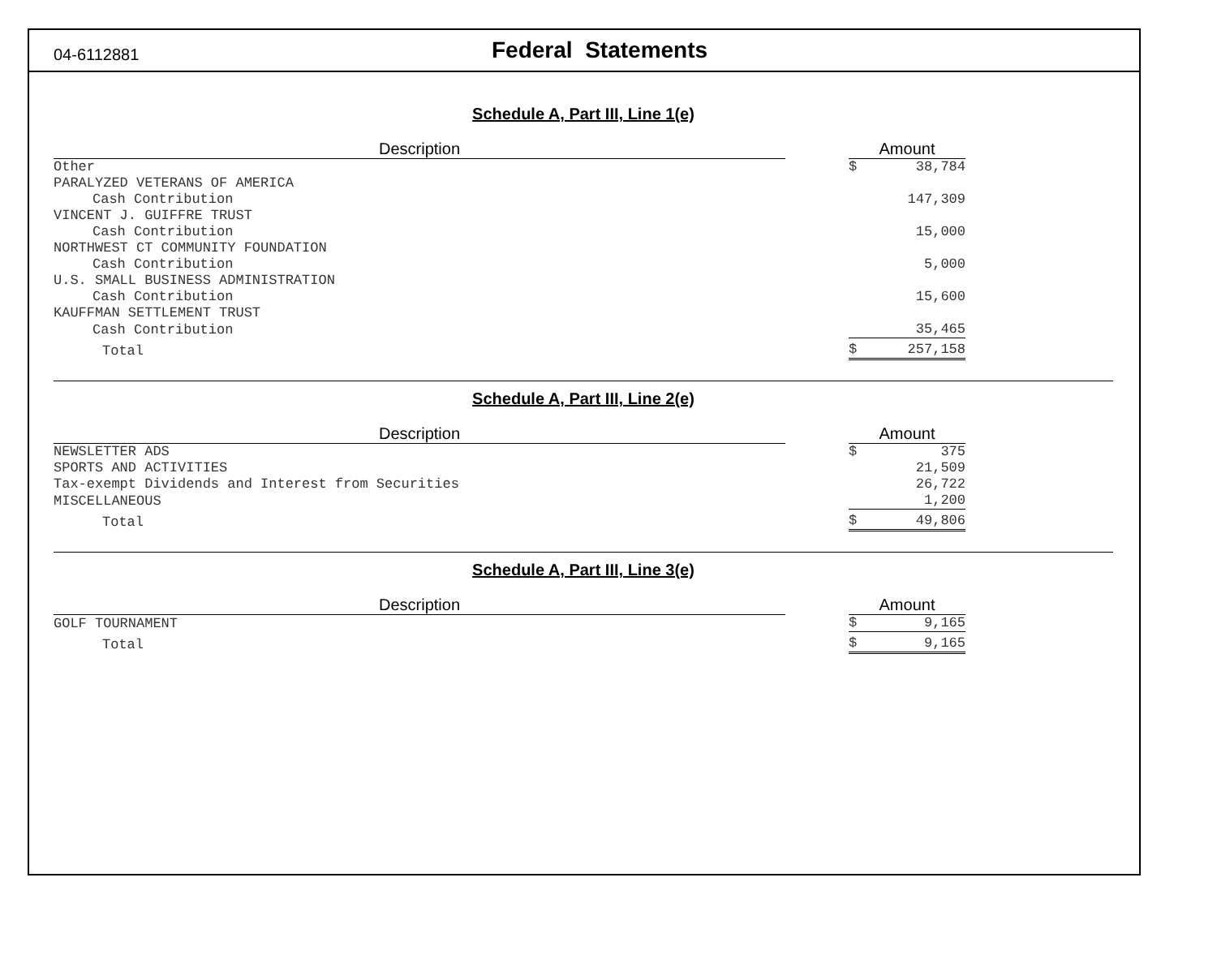04-6112881
Federal Statements
Schedule A, Part III, Line 1(e)
| Description | | Amount | |
| --- | --- | --- | --- |
| Other | | $ | 38,784 |
| PARALYZED VETERANS OF AMERICA | | | |
| Cash Contribution | | | 147,309 |
| VINCENT J. GUIFFRE TRUST | | | |
| Cash Contribution | | | 15,000 |
| NORTHWEST CT COMMUNITY FOUNDATION | | | |
| Cash Contribution | | | 5,000 |
| U.S. SMALL BUSINESS ADMINISTRATION | | | |
| Cash Contribution | | | 15,600 |
| KAUFFMAN SETTLEMENT TRUST | | | |
| Cash Contribution | | | 35,465 |
| Total | | $ | 257,158 |
Schedule A, Part III, Line 2(e)
| Description | | Amount | |
| --- | --- | --- | --- |
| NEWSLETTER ADS | | $ | 375 |
| SPORTS AND ACTIVITIES | | | 21,509 |
| Tax-exempt Dividends and Interest from Securities | | | 26,722 |
| MISCELLANEOUS | | | 1,200 |
| Total | | $ | 49,806 |
Schedule A, Part III, Line 3(e)
| Description | | Amount | |
| --- | --- | --- | --- |
| GOLF TOURNAMENT | | $ | 9,165 |
| Total | | $ | 9,165 |